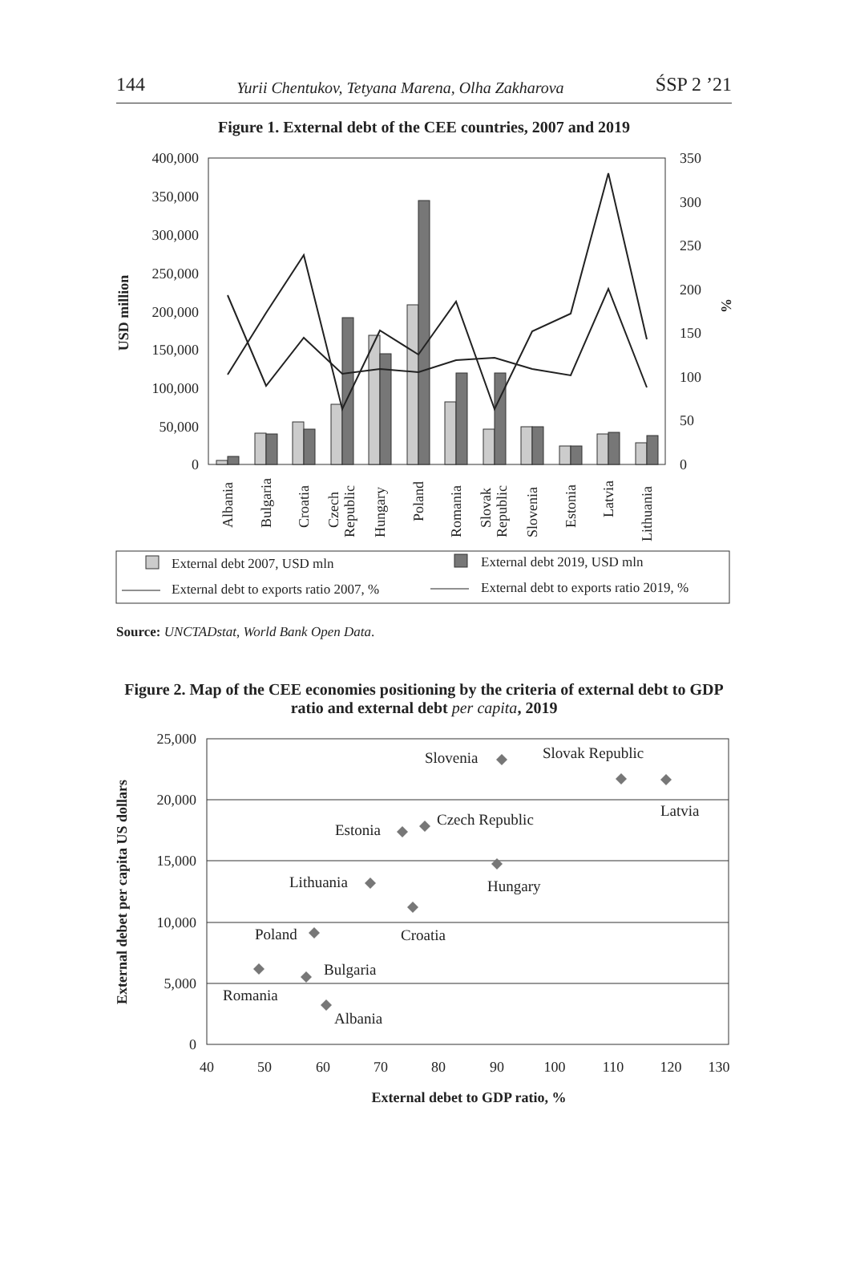144 Yurii Chentukov, Tetyana Marena, Olha Zakharova ŚSP 2 ’21
Figure 1. External debt of the CEE countries, 2007 and 2019
400,000
350,000
300,000
250,000
200,000
150,000
100,000
50,000
0
350
300
250
200
150
100
50
0
USD million
%
Albania
Bulgaria
Croatia
Czech
Republic
Hungary
Poland
Romania
Slovak
Republic
Slovenia
Estonia
Latvia
Lithuania
External debt 2007, USD mln
External debt 2019, USD mln
External debt to exports ratio 2007, %
External debt to exports ratio 2019, %
Source: UNCTADstat, World Bank Open Data.
Figure 2. Map of the CEE economies positioning by the criteria of external debt to GDP ratio and external debt per capita, 2019
25,000
20,000
15,000
10,000
5,000
0
40
50
60
70
80
90
100
110
120
130
External debet to GDP ratio, %
External debet per capita US dollars
Slovenia
Slovak Republic
Latvia
Estonia
Czech Republic
Hungary
Lithuania
Croatia
Poland
Bulgaria
Romania
Albania